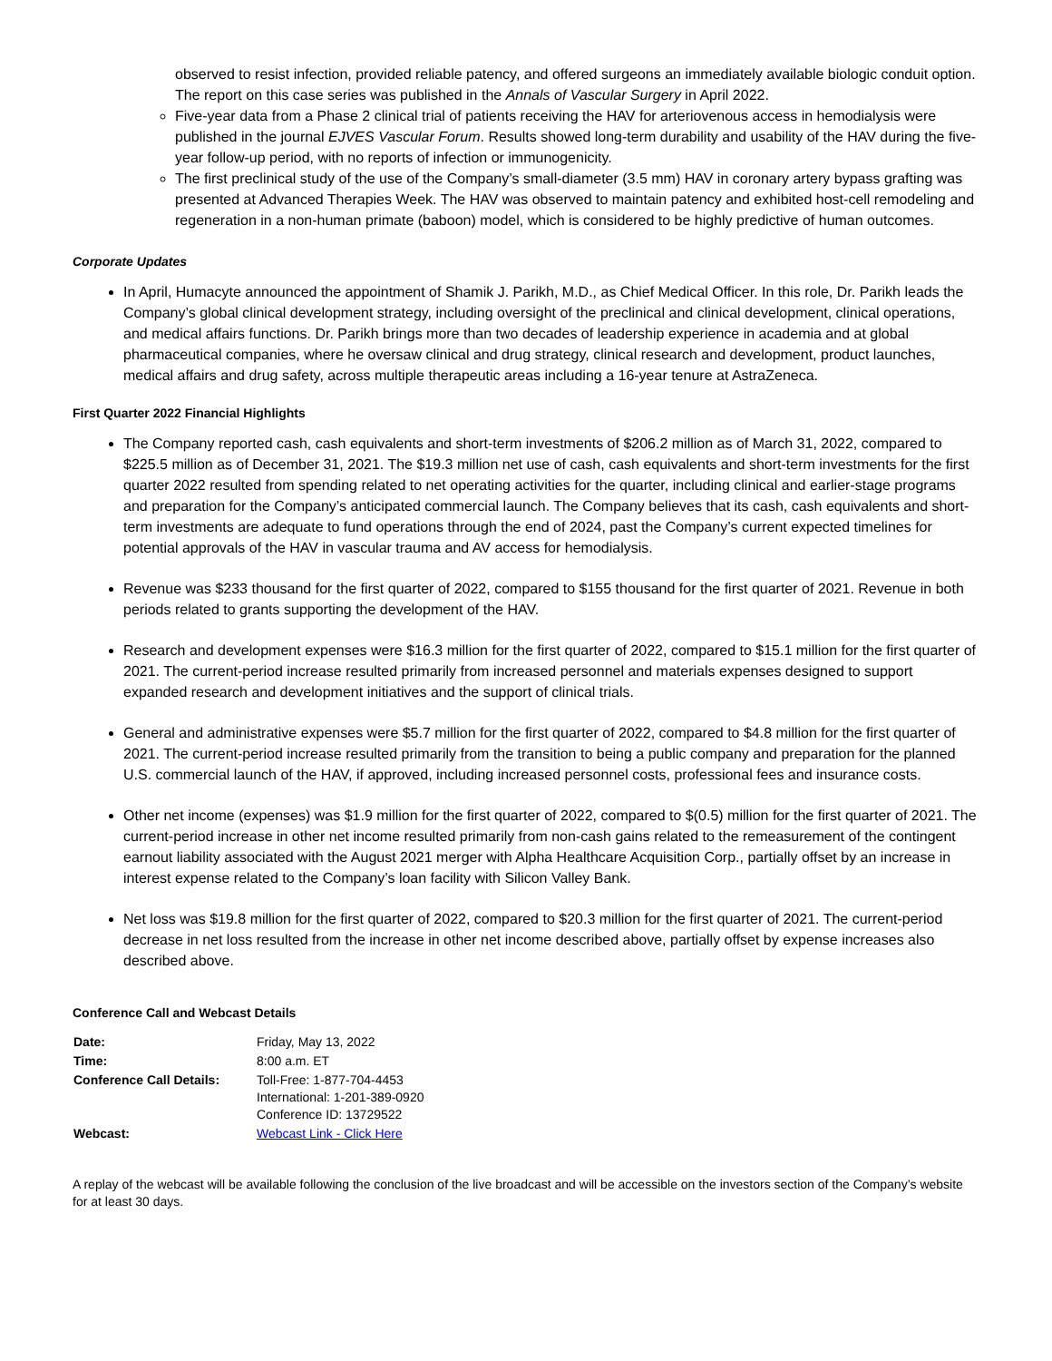observed to resist infection, provided reliable patency, and offered surgeons an immediately available biologic conduit option. The report on this case series was published in the Annals of Vascular Surgery in April 2022.
Five-year data from a Phase 2 clinical trial of patients receiving the HAV for arteriovenous access in hemodialysis were published in the journal EJVES Vascular Forum. Results showed long-term durability and usability of the HAV during the five-year follow-up period, with no reports of infection or immunogenicity.
The first preclinical study of the use of the Company’s small-diameter (3.5 mm) HAV in coronary artery bypass grafting was presented at Advanced Therapies Week. The HAV was observed to maintain patency and exhibited host-cell remodeling and regeneration in a non-human primate (baboon) model, which is considered to be highly predictive of human outcomes.
Corporate Updates
In April, Humacyte announced the appointment of Shamik J. Parikh, M.D., as Chief Medical Officer. In this role, Dr. Parikh leads the Company’s global clinical development strategy, including oversight of the preclinical and clinical development, clinical operations, and medical affairs functions. Dr. Parikh brings more than two decades of leadership experience in academia and at global pharmaceutical companies, where he oversaw clinical and drug strategy, clinical research and development, product launches, medical affairs and drug safety, across multiple therapeutic areas including a 16-year tenure at AstraZeneca.
First Quarter 2022 Financial Highlights
The Company reported cash, cash equivalents and short-term investments of $206.2 million as of March 31, 2022, compared to $225.5 million as of December 31, 2021. The $19.3 million net use of cash, cash equivalents and short-term investments for the first quarter 2022 resulted from spending related to net operating activities for the quarter, including clinical and earlier-stage programs and preparation for the Company’s anticipated commercial launch. The Company believes that its cash, cash equivalents and short-term investments are adequate to fund operations through the end of 2024, past the Company’s current expected timelines for potential approvals of the HAV in vascular trauma and AV access for hemodialysis.
Revenue was $233 thousand for the first quarter of 2022, compared to $155 thousand for the first quarter of 2021. Revenue in both periods related to grants supporting the development of the HAV.
Research and development expenses were $16.3 million for the first quarter of 2022, compared to $15.1 million for the first quarter of 2021. The current-period increase resulted primarily from increased personnel and materials expenses designed to support expanded research and development initiatives and the support of clinical trials.
General and administrative expenses were $5.7 million for the first quarter of 2022, compared to $4.8 million for the first quarter of 2021. The current-period increase resulted primarily from the transition to being a public company and preparation for the planned U.S. commercial launch of the HAV, if approved, including increased personnel costs, professional fees and insurance costs.
Other net income (expenses) was $1.9 million for the first quarter of 2022, compared to $(0.5) million for the first quarter of 2021. The current-period increase in other net income resulted primarily from non-cash gains related to the remeasurement of the contingent earnout liability associated with the August 2021 merger with Alpha Healthcare Acquisition Corp., partially offset by an increase in interest expense related to the Company’s loan facility with Silicon Valley Bank.
Net loss was $19.8 million for the first quarter of 2022, compared to $20.3 million for the first quarter of 2021. The current-period decrease in net loss resulted from the increase in other net income described above, partially offset by expense increases also described above.
Conference Call and Webcast Details
| Date: | Friday, May 13, 2022 |
| Time: | 8:00 a.m. ET |
| Conference Call Details: | Toll-Free: 1-877-704-4453 International: 1-201-389-0920 Conference ID: 13729522 |
| Webcast: | Webcast Link - Click Here |
A replay of the webcast will be available following the conclusion of the live broadcast and will be accessible on the investors section of the Company’s website for at least 30 days.